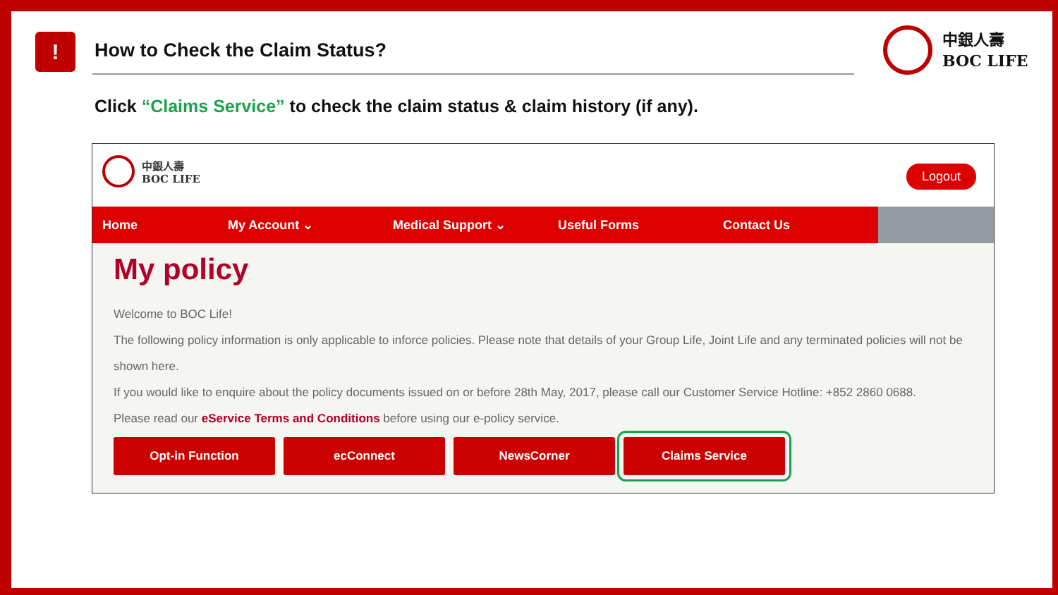! How to Check the Claim Status?
中銀人壽
BOC LIFE
Click “Claims Service” to check the claim status & claim history (if any).
中銀人壽
BOC LIFE
Logout
Home My Account ⌄ Medical Support ⌄ Useful Forms Contact Us
My policy
Welcome to BOC Life!
The following policy information is only applicable to inforce policies. Please note that details of your Group Life, Joint Life and any terminated policies will not be shown here.
If you would like to enquire about the policy documents issued on or before 28th May, 2017, please call our Customer Service Hotline: +852 2860 0688.
Please read our eService Terms and Conditions before using our e-policy service.
Opt-in Function ecConnect NewsCorner Claims Service